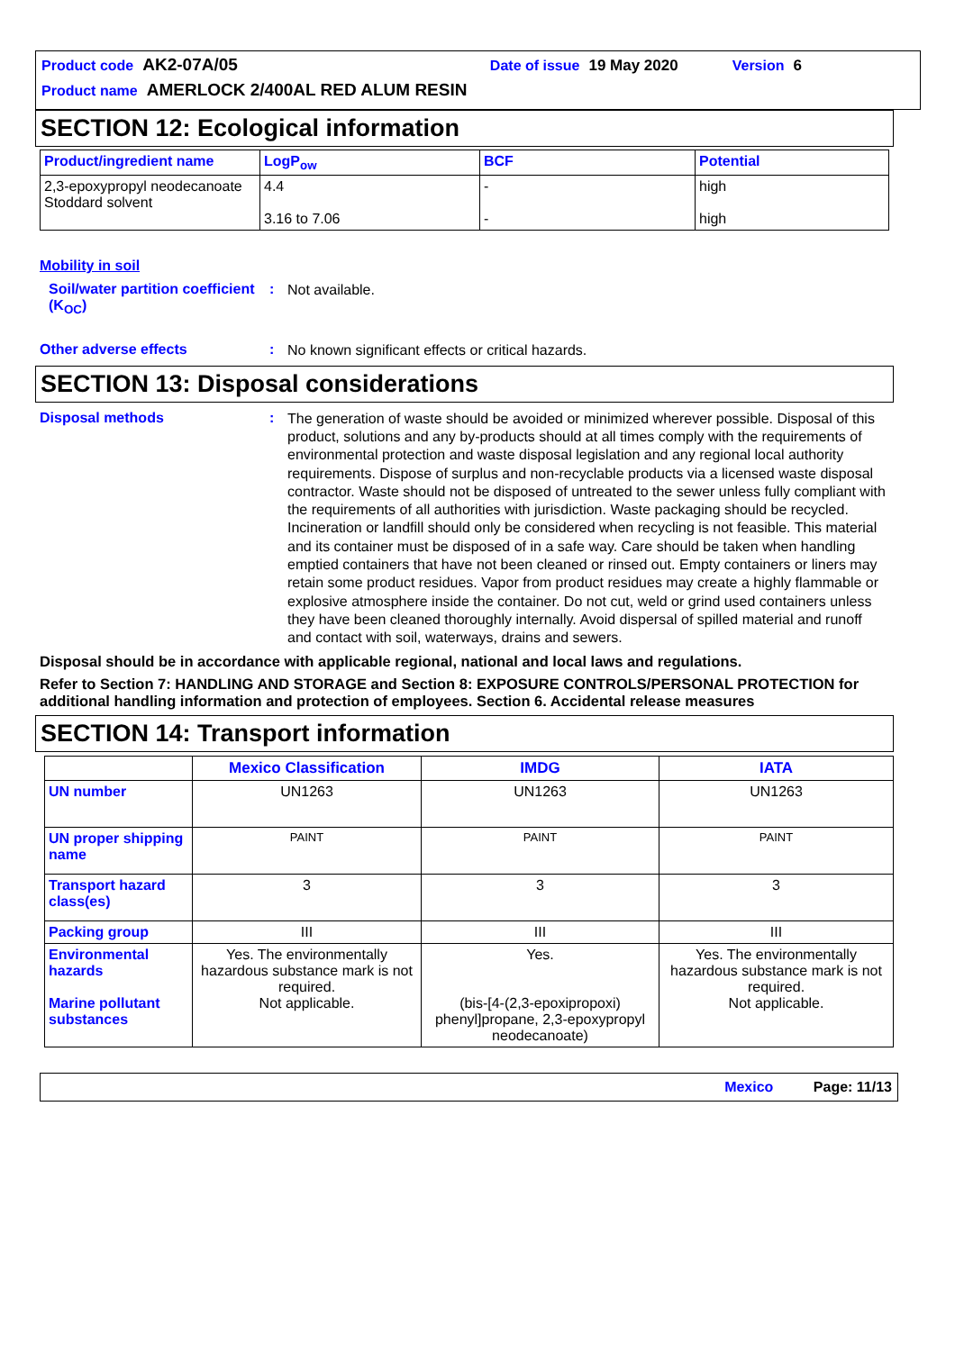Product code AK2-07A/05 Date of issue 19 May 2020 Version 6
Product name AMERLOCK 2/400AL RED ALUM RESIN
SECTION 12: Ecological information
| Product/ingredient name | LogP<sub>ow</sub> | BCF | Potential |
| --- | --- | --- | --- |
| 2,3-epoxypropyl neodecanoate Stoddard solvent | 4.4 3.16 to 7.06 | - - | high high |
Mobility in soil
Soil/water partition coefficient (K<sub>OC</sub>)
:
Not available.
Other adverse effects :
No known significant effects or critical hazards.
SECTION 13: Disposal considerations
Disposal methods :
The generation of waste should be avoided or minimized wherever possible. Disposal of this product, solutions and any by-products should at all times comply with the requirements of environmental protection and waste disposal legislation and any regional local authority requirements. Dispose of surplus and non-recyclable products via a licensed waste disposal contractor. Waste should not be disposed of untreated to the sewer unless fully compliant with the requirements of all authorities with jurisdiction. Waste packaging should be recycled. Incineration or landfill should only be considered when recycling is not feasible. This material and its container must be disposed of in a safe way. Care should be taken when handling emptied containers that have not been cleaned or rinsed out. Empty containers or liners may retain some product residues. Vapor from product residues may create a highly flammable or explosive atmosphere inside the container. Do not cut, weld or grind used containers unless they have been cleaned thoroughly internally. Avoid dispersal of spilled material and runoff and contact with soil, waterways, drains and sewers.
Disposal should be in accordance with applicable regional, national and local laws and regulations.
Refer to Section 7: HANDLING AND STORAGE and Section 8: EXPOSURE CONTROLS/PERSONAL PROTECTION for additional handling information and protection of employees. Section 6. Accidental release measures
SECTION 14: Transport information
| | Mexico Classification | IMDG | IATA |
| --- | --- | --- | --- |
| UN number | UN1263 | UN1263 | UN1263 |
| UN proper shipping name | PAINT | PAINT | PAINT |
| Transport hazard class(es) | 3 | 3 | 3 |
| Packing group | III | III | III |
| Environmental hazards Marine pollutant substances | Yes. The environmentally hazardous substance mark is not required. Not applicable. | Yes. (bis-[4-(2,3-epoxipropoxi) phenyl]propane, 2,3-epoxypropyl neodecanoate) | Yes. The environmentally hazardous substance mark is not required. Not applicable. |
Mexico Page: 11/13